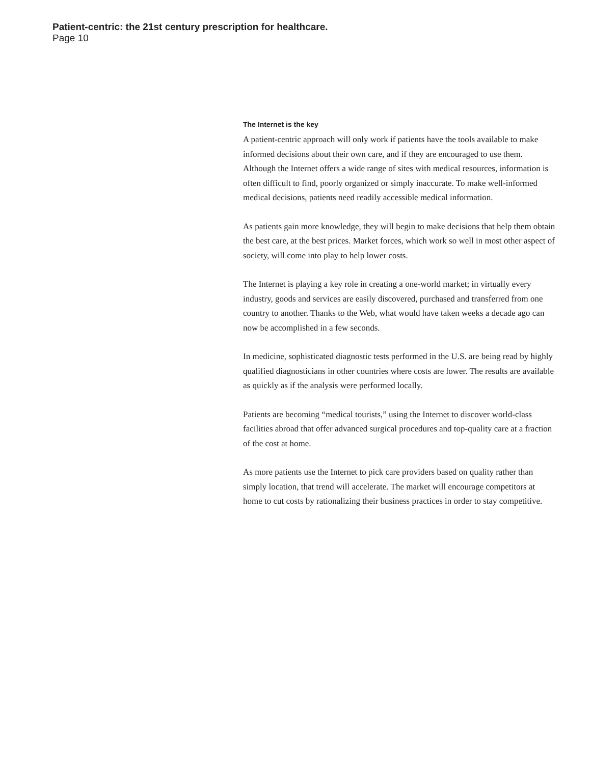Patient-centric: the 21st century prescription for healthcare.
Page 10
The Internet is the key
A patient-centric approach will only work if patients have the tools available to make informed decisions about their own care, and if they are encouraged to use them. Although the Internet offers a wide range of sites with medical resources, information is often difficult to find, poorly organized or simply inaccurate. To make well-informed medical decisions, patients need readily accessible medical information.
As patients gain more knowledge, they will begin to make decisions that help them obtain the best care, at the best prices. Market forces, which work so well in most other aspect of society, will come into play to help lower costs.
The Internet is playing a key role in creating a one-world market; in virtually every industry, goods and services are easily discovered, purchased and transferred from one country to another. Thanks to the Web, what would have taken weeks a decade ago can now be accomplished in a few seconds.
In medicine, sophisticated diagnostic tests performed in the U.S. are being read by highly qualified diagnosticians in other countries where costs are lower. The results are available as quickly as if the analysis were performed locally.
Patients are becoming “medical tourists,” using the Internet to discover world-class facilities abroad that offer advanced surgical procedures and top-quality care at a fraction of the cost at home.
As more patients use the Internet to pick care providers based on quality rather than simply location, that trend will accelerate. The market will encourage competitors at home to cut costs by rationalizing their business practices in order to stay competitive.